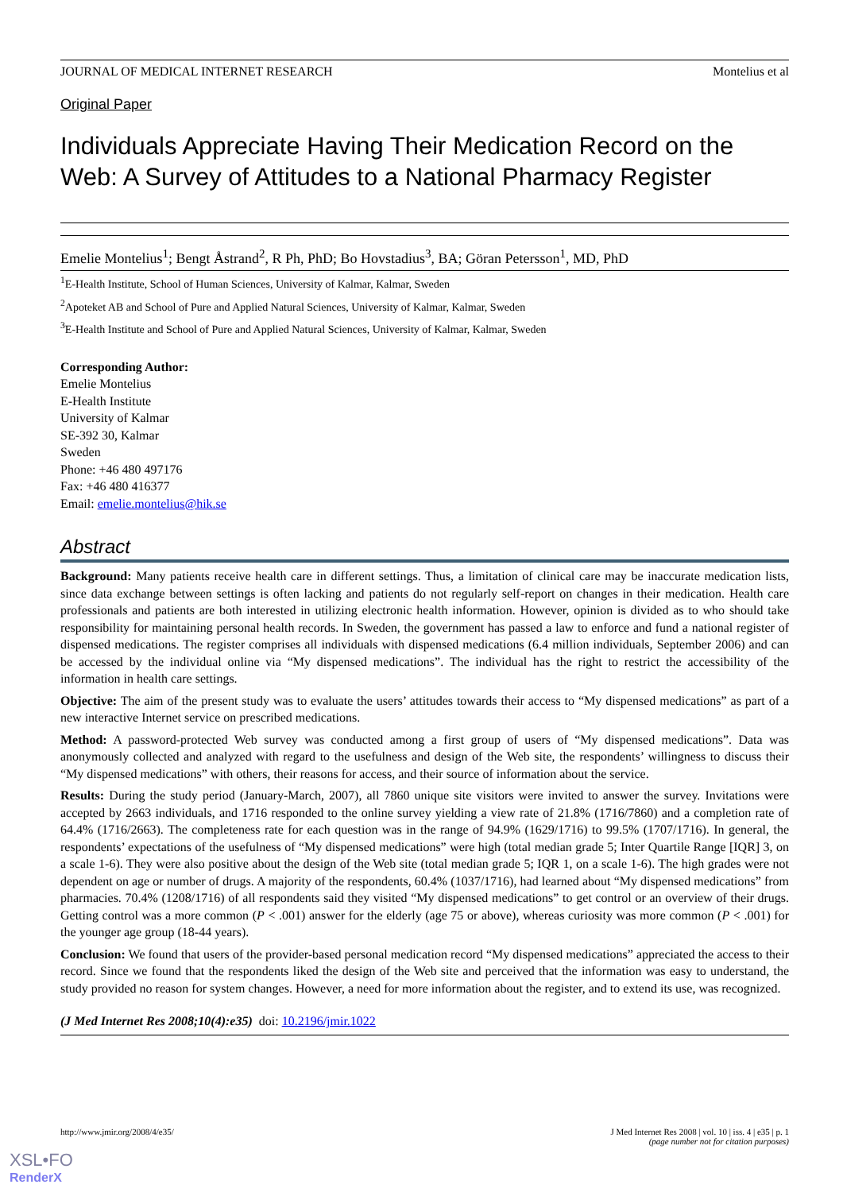JOURNAL OF MEDICAL INTERNET RESEARCH Montelius et al
Original Paper
Individuals Appreciate Having Their Medication Record on the Web: A Survey of Attitudes to a National Pharmacy Register
Emelie Montelius<sup>1</sup>; Bengt Åstrand<sup>2</sup>, R Ph, PhD; Bo Hovstadius<sup>3</sup>, BA; Göran Petersson<sup>1</sup>, MD, PhD
<sup>1</sup> E-Health Institute, School of Human Sciences, University of Kalmar, Kalmar, Sweden
<sup>2</sup> Apoteket AB and School of Pure and Applied Natural Sciences, University of Kalmar, Kalmar, Sweden
<sup>3</sup> E-Health Institute and School of Pure and Applied Natural Sciences, University of Kalmar, Kalmar, Sweden
Corresponding Author:
Emelie Montelius
E-Health Institute
University of Kalmar
SE-392 30, Kalmar
Sweden
Phone: +46 480 497176
Fax: +46 480 416377
Email: emelie.montelius@hik.se
Abstract
Background: Many patients receive health care in different settings. Thus, a limitation of clinical care may be inaccurate medication lists, since data exchange between settings is often lacking and patients do not regularly self-report on changes in their medication. Health care professionals and patients are both interested in utilizing electronic health information. However, opinion is divided as to who should take responsibility for maintaining personal health records. In Sweden, the government has passed a law to enforce and fund a national register of dispensed medications. The register comprises all individuals with dispensed medications (6.4 million individuals, September 2006) and can be accessed by the individual online via “My dispensed medications”. The individual has the right to restrict the accessibility of the information in health care settings.
Objective: The aim of the present study was to evaluate the users’ attitudes towards their access to “My dispensed medications” as part of a new interactive Internet service on prescribed medications.
Method: A password-protected Web survey was conducted among a first group of users of “My dispensed medications”. Data was anonymously collected and analyzed with regard to the usefulness and design of the Web site, the respondents’ willingness to discuss their “My dispensed medications” with others, their reasons for access, and their source of information about the service.
Results: During the study period (January-March, 2007), all 7860 unique site visitors were invited to answer the survey. Invitations were accepted by 2663 individuals, and 1716 responded to the online survey yielding a view rate of 21.8% (1716/7860) and a completion rate of 64.4% (1716/2663). The completeness rate for each question was in the range of 94.9% (1629/1716) to 99.5% (1707/1716). In general, the respondents’ expectations of the usefulness of “My dispensed medications” were high (total median grade 5; Inter Quartile Range [IQR] 3, on a scale 1-6). They were also positive about the design of the Web site (total median grade 5; IQR 1, on a scale 1-6). The high grades were not dependent on age or number of drugs. A majority of the respondents, 60.4% (1037/1716), had learned about “My dispensed medications” from pharmacies. 70.4% (1208/1716) of all respondents said they visited “My dispensed medications” to get control or an overview of their drugs. Getting control was a more common (P < .001) answer for the elderly (age 75 or above), whereas curiosity was more common (P < .001) for the younger age group (18-44 years).
Conclusion: We found that users of the provider-based personal medication record “My dispensed medications” appreciated the access to their record. Since we found that the respondents liked the design of the Web site and perceived that the information was easy to understand, the study provided no reason for system changes. However, a need for more information about the register, and to extend its use, was recognized.
(J Med Internet Res 2008;10(4):e35) doi: 10.2196/jmir.1022
http://www.jmir.org/2008/4/e35/ J Med Internet Res 2008 | vol. 10 | iss. 4 | e35 | p. 1
(page number not for citation purposes)
XSL•FO
RenderX